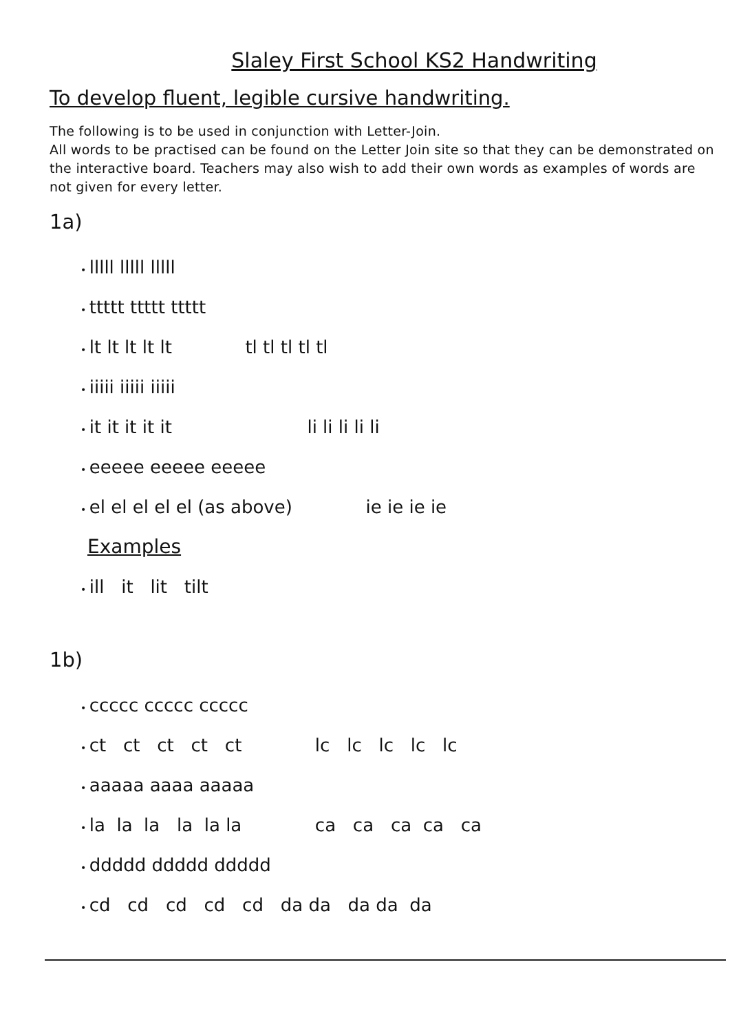Slaley First School KS2 Handwriting
To develop fluent, legible cursive handwriting.
The following is to be used in conjunction with Letter-Join.
All words to be practised can be found on the Letter Join site so that they can be demonstrated on the interactive board. Teachers may also wish to add their own words as examples of words are not given for every letter.
1a)
lllll lllll lllll
ttttt ttttt ttttt
lt lt lt lt lt tl tl tl tl tl
iiiii iiiii iiiii
it it it it it li li li li li
eeeee eeeee eeeee
el el el el el (as above) ie ie ie ie
Examples
ill it lit tilt
1b)
ccccc ccccc ccccc
ct ct ct ct ct lc lc lc lc lc
aaaaa aaaa aaaaa
la la la la la la ca ca ca ca ca
ddddd ddddd ddddd
cd cd cd cd cd da da da da da